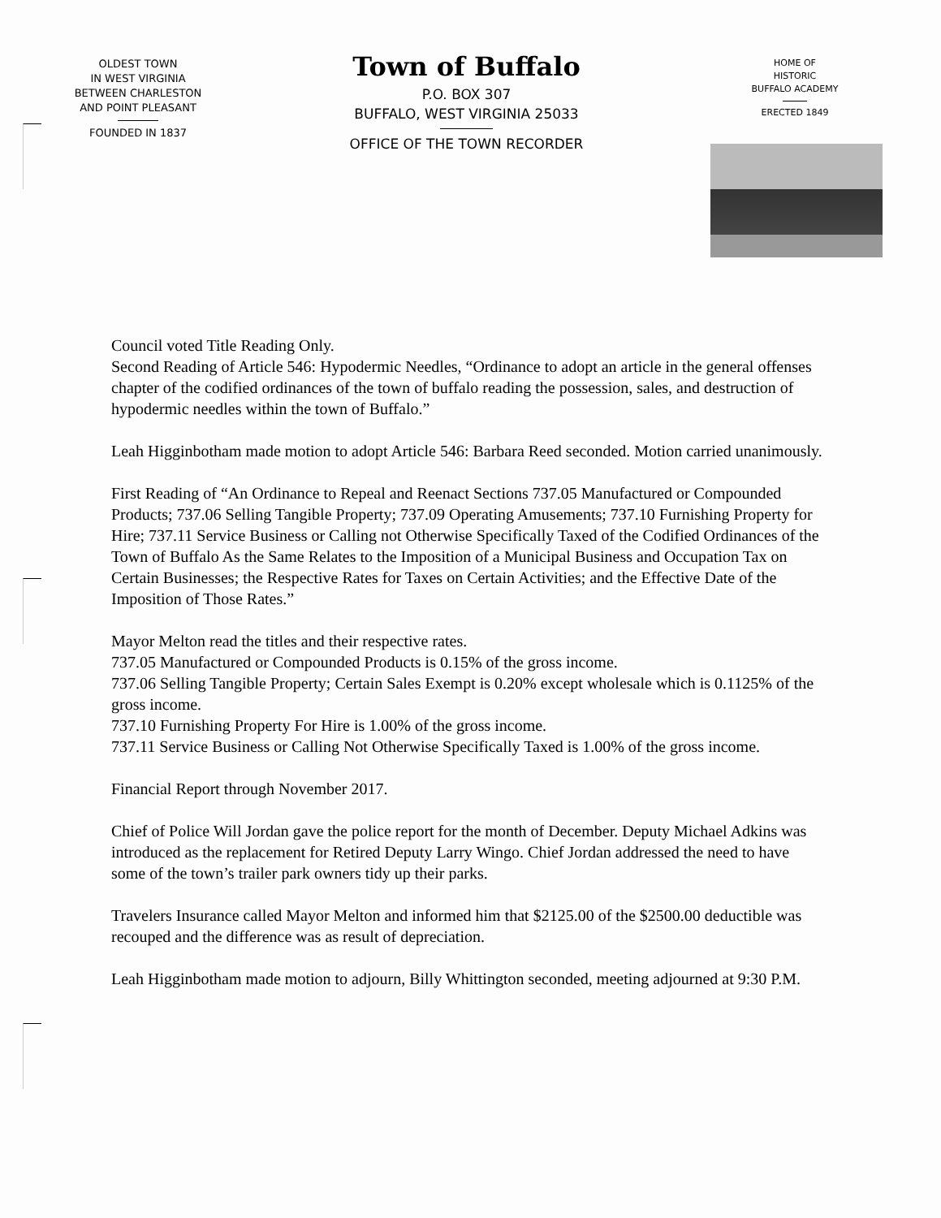OLDEST TOWN
IN WEST VIRGINIA
BETWEEN CHARLESTON
AND POINT PLEASANT
FOUNDED IN 1837
Town of Buffalo
P.O. BOX 307
BUFFALO, WEST VIRGINIA 25033
OFFICE OF THE TOWN RECORDER
HOME OF
HISTORIC
BUFFALO ACADEMY
ERECTED 1849
Council voted Title Reading Only.
Second Reading of Article 546: Hypodermic Needles, “Ordinance to adopt an article in the general offenses chapter of the codified ordinances of the town of buffalo reading the possession, sales, and destruction of hypodermic needles within the town of Buffalo.”
Leah Higginbotham made motion to adopt Article 546: Barbara Reed seconded. Motion carried unanimously.
First Reading of “An Ordinance to Repeal and Reenact Sections 737.05 Manufactured or Compounded Products; 737.06 Selling Tangible Property; 737.09 Operating Amusements; 737.10 Furnishing Property for Hire; 737.11 Service Business or Calling not Otherwise Specifically Taxed of the Codified Ordinances of the Town of Buffalo As the Same Relates to the Imposition of a Municipal Business and Occupation Tax on Certain Businesses; the Respective Rates for Taxes on Certain Activities; and the Effective Date of the Imposition of Those Rates.”
Mayor Melton read the titles and their respective rates.
737.05 Manufactured or Compounded Products is 0.15% of the gross income.
737.06 Selling Tangible Property; Certain Sales Exempt is 0.20% except wholesale which is 0.1125% of the gross income.
737.10 Furnishing Property For Hire is 1.00% of the gross income.
737.11 Service Business or Calling Not Otherwise Specifically Taxed is 1.00% of the gross income.
Financial Report through November 2017.
Chief of Police Will Jordan gave the police report for the month of December. Deputy Michael Adkins was introduced as the replacement for Retired Deputy Larry Wingo. Chief Jordan addressed the need to have some of the town’s trailer park owners tidy up their parks.
Travelers Insurance called Mayor Melton and informed him that $2125.00 of the $2500.00 deductible was recouped and the difference was as result of depreciation.
Leah Higginbotham made motion to adjourn, Billy Whittington seconded, meeting adjourned at 9:30 P.M.